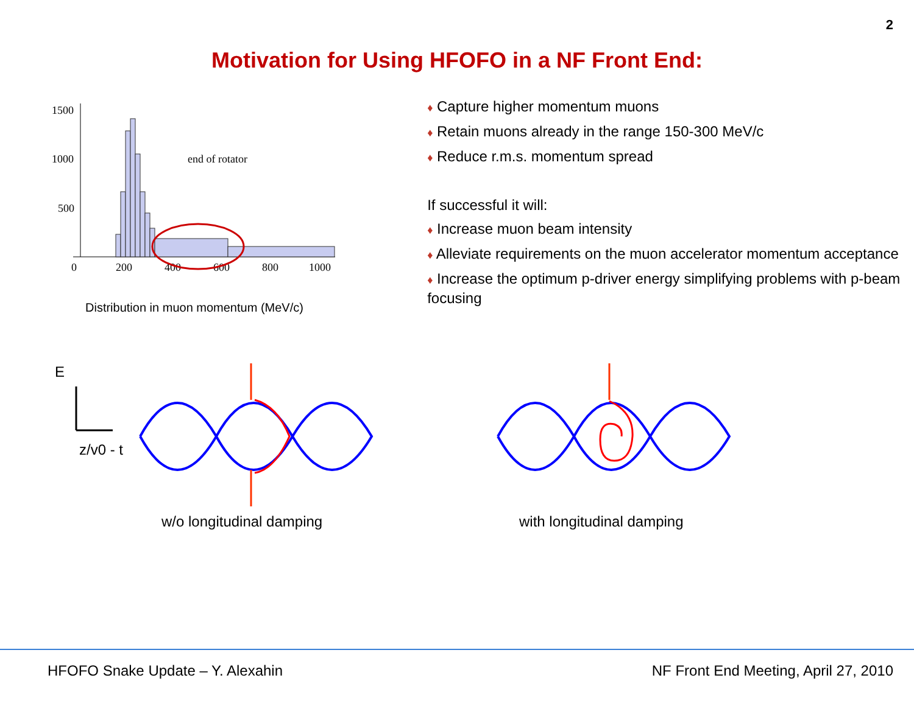2
Motivation for Using HFOFO in a NF Front End:
1500
1000
500
0
200
400
600
800
1000
end of rotator
Distribution in muon momentum (MeV/c)
♦ Capture higher momentum muons
♦ Retain muons already in the range 150-300 MeV/c
♦ Reduce r.m.s. momentum spread
If successful it will:
♦ Increase muon beam intensity
♦ Alleviate requirements on the muon accelerator momentum acceptance
♦ Increase the optimum p-driver energy simplifying problems with p-beam focusing
E
z/v0 - t
w/o longitudinal damping
with longitudinal damping
HFOFO Snake Update – Y. Alexahin NF Front End Meeting, April 27, 2010